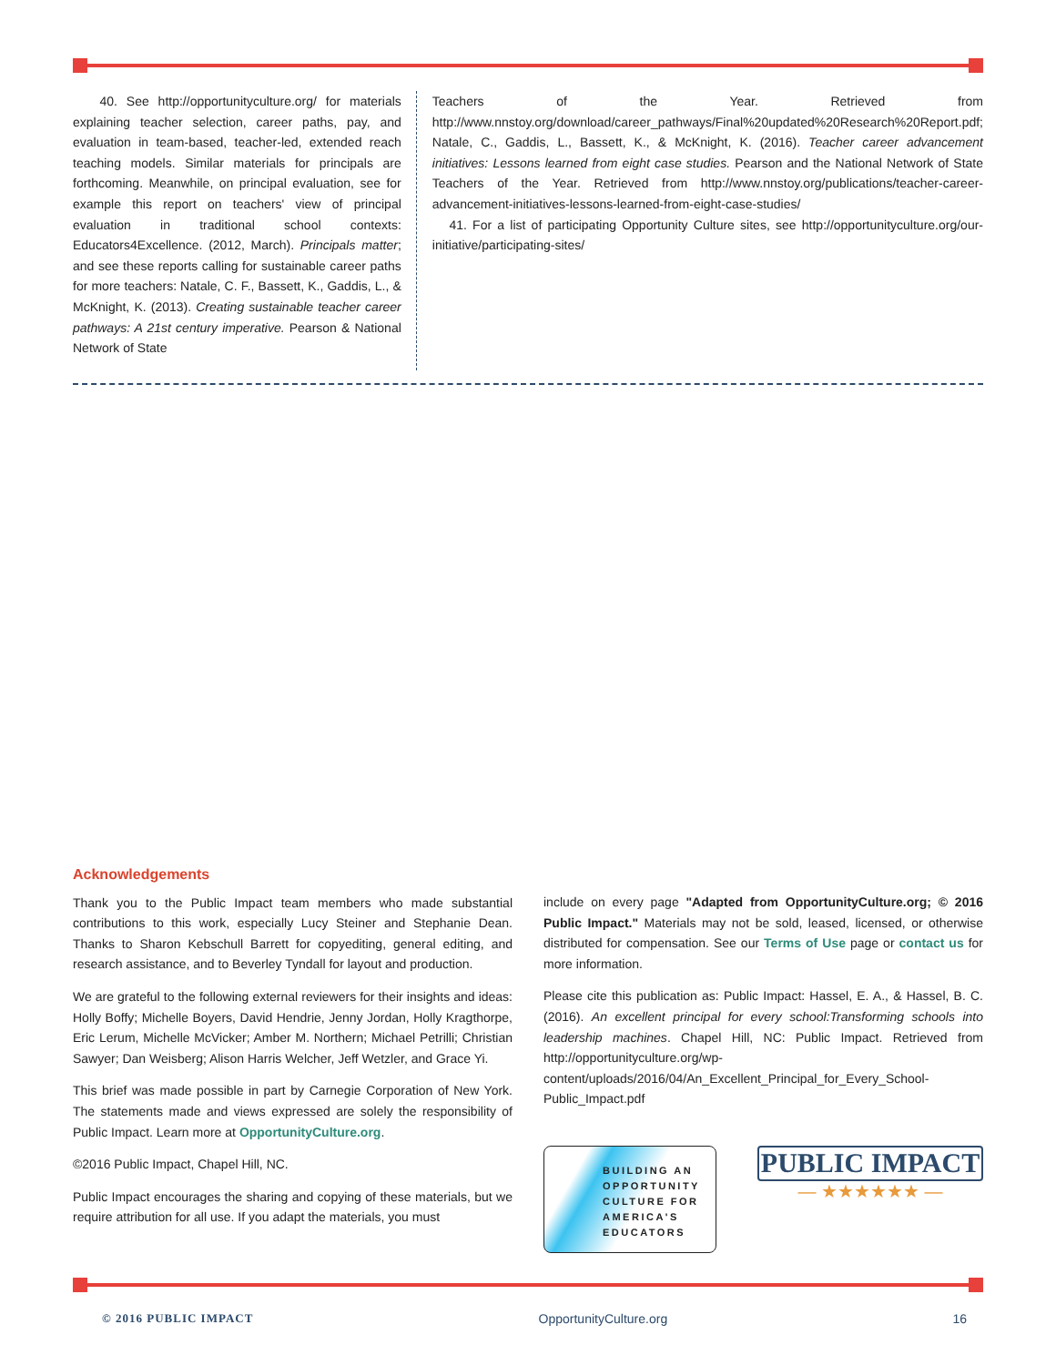40. See http://opportunityculture.org/ for materials explaining teacher selection, career paths, pay, and evaluation in team-based, teacher-led, extended reach teaching models. Similar materials for principals are forthcoming. Meanwhile, on principal evaluation, see for example this report on teachers' view of principal evaluation in traditional school contexts: Educators4Excellence. (2012, March). Principals matter; and see these reports calling for sustainable career paths for more teachers: Natale, C. F., Bassett, K., Gaddis, L., & McKnight, K. (2013). Creating sustainable teacher career pathways: A 21st century imperative. Pearson & National Network of State
Teachers of the Year. Retrieved from http://www.nnstoy.org/download/career_pathways/Final%20updated%20Research%20Report.pdf; Natale, C., Gaddis, L., Bassett, K., & McKnight, K. (2016). Teacher career advancement initiatives: Lessons learned from eight case studies. Pearson and the National Network of State Teachers of the Year. Retrieved from http://www.nnstoy.org/publications/teacher-career-advancement-initiatives-lessons-learned-from-eight-case-studies/
41. For a list of participating Opportunity Culture sites, see http://opportunityculture.org/our-initiative/participating-sites/
Acknowledgements
Thank you to the Public Impact team members who made substantial contributions to this work, especially Lucy Steiner and Stephanie Dean. Thanks to Sharon Kebschull Barrett for copyediting, general editing, and research assistance, and to Beverley Tyndall for layout and production.
We are grateful to the following external reviewers for their insights and ideas: Holly Boffy; Michelle Boyers, David Hendrie, Jenny Jordan, Holly Kragthorpe, Eric Lerum, Michelle McVicker; Amber M. Northern; Michael Petrilli; Christian Sawyer; Dan Weisberg; Alison Harris Welcher, Jeff Wetzler, and Grace Yi.
This brief was made possible in part by Carnegie Corporation of New York. The statements made and views expressed are solely the responsibility of Public Impact. Learn more at OpportunityCulture.org.
©2016 Public Impact, Chapel Hill, NC.
Public Impact encourages the sharing and copying of these materials, but we require attribution for all use. If you adapt the materials, you must
include on every page "Adapted from OpportunityCulture.org; © 2016 Public Impact." Materials may not be sold, leased, licensed, or otherwise distributed for compensation. See our Terms of Use page or contact us for more information.
Please cite this publication as: Public Impact: Hassel, E. A., & Hassel, B. C. (2016). An excellent principal for every school:Transforming schools into leadership machines. Chapel Hill, NC: Public Impact. Retrieved from http://opportunityculture.org/wp-content/uploads/2016/04/An_Excellent_Principal_for_Every_School-Public_Impact.pdf
BUILDING AN
OPPORTUNITY
CULTURE FOR
AMERICA'S
EDUCATORS
PUBLIC IMPACT
— ★★★★★★ —
© 2016 PUBLIC IMPACT OpportunityCulture.org 16